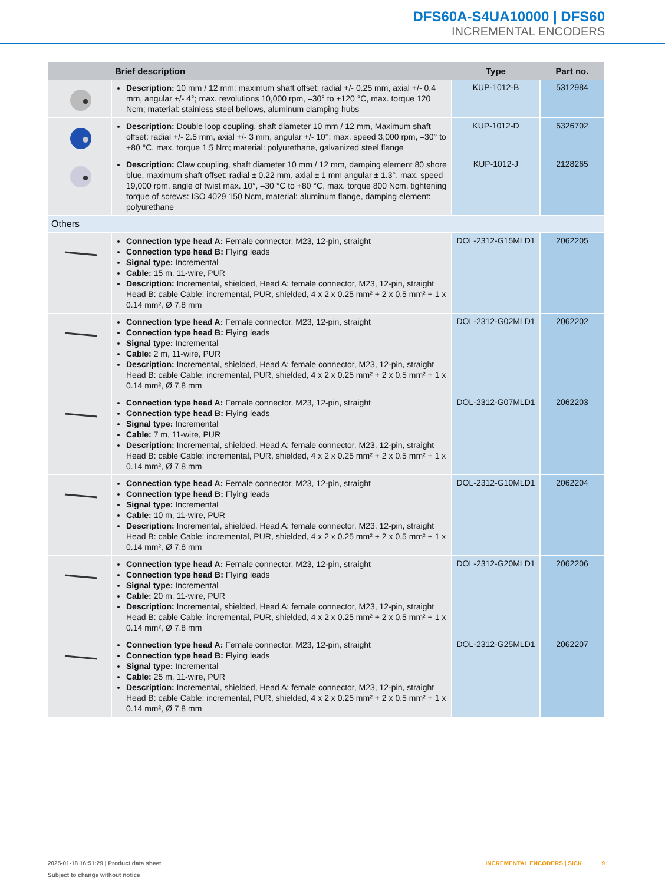DFS60A-S4UA10000 | DFS60
INCREMENTAL ENCODERS
| | Brief description | Type | Part no. |
| --- | --- | --- | --- |
| | Description: 10 mm / 12 mm; maximum shaft offset: radial +/- 0.25 mm, axial +/- 0.4 mm, angular +/- 4°; max. revolutions 10,000 rpm, –30° to +120 °C, max. torque 120 Ncm; material: stainless steel bellows, aluminum clamping hubs | KUP-1012-B | 5312984 |
| | Description: Double loop coupling, shaft diameter 10 mm / 12 mm, Maximum shaft offset: radial +/- 2.5 mm, axial +/- 3 mm, angular +/- 10°; max. speed 3,000 rpm, –30° to +80 °C, max. torque 1.5 Nm; material: polyurethane, galvanized steel flange | KUP-1012-D | 5326702 |
| | Description: Claw coupling, shaft diameter 10 mm / 12 mm, damping element 80 shore blue, maximum shaft offset: radial ± 0.22 mm, axial ± 1 mm angular ± 1.3°, max. speed 19,000 rpm, angle of twist max. 10°, –30 °C to +80 °C, max. torque 800 Ncm, tightening torque of screws: ISO 4029 150 Ncm, material: aluminum flange, damping element: polyurethane | KUP-1012-J | 2128265 |
| Others | | | |
| | Connection type head A: Female connector, M23, 12-pin, straight Connection type head B: Flying leads Signal type: Incremental Cable: 15 m, 11-wire, PUR Description: Incremental, shielded, Head A: female connector, M23, 12-pin, straight Head B: cable Cable: incremental, PUR, shielded, 4 x 2 x 0.25 mm² + 2 x 0.5 mm² + 1 x 0.14 mm², Ø 7.8 mm | DOL-2312-G15MLD1 | 2062205 |
| | Connection type head A: Female connector, M23, 12-pin, straight Connection type head B: Flying leads Signal type: Incremental Cable: 2 m, 11-wire, PUR Description: Incremental, shielded, Head A: female connector, M23, 12-pin, straight Head B: cable Cable: incremental, PUR, shielded, 4 x 2 x 0.25 mm² + 2 x 0.5 mm² + 1 x 0.14 mm², Ø 7.8 mm | DOL-2312-G02MLD1 | 2062202 |
| | Connection type head A: Female connector, M23, 12-pin, straight Connection type head B: Flying leads Signal type: Incremental Cable: 7 m, 11-wire, PUR Description: Incremental, shielded, Head A: female connector, M23, 12-pin, straight Head B: cable Cable: incremental, PUR, shielded, 4 x 2 x 0.25 mm² + 2 x 0.5 mm² + 1 x 0.14 mm², Ø 7.8 mm | DOL-2312-G07MLD1 | 2062203 |
| | Connection type head A: Female connector, M23, 12-pin, straight Connection type head B: Flying leads Signal type: Incremental Cable: 10 m, 11-wire, PUR Description: Incremental, shielded, Head A: female connector, M23, 12-pin, straight Head B: cable Cable: incremental, PUR, shielded, 4 x 2 x 0.25 mm² + 2 x 0.5 mm² + 1 x 0.14 mm², Ø 7.8 mm | DOL-2312-G10MLD1 | 2062204 |
| | Connection type head A: Female connector, M23, 12-pin, straight Connection type head B: Flying leads Signal type: Incremental Cable: 20 m, 11-wire, PUR Description: Incremental, shielded, Head A: female connector, M23, 12-pin, straight Head B: cable Cable: incremental, PUR, shielded, 4 x 2 x 0.25 mm² + 2 x 0.5 mm² + 1 x 0.14 mm², Ø 7.8 mm | DOL-2312-G20MLD1 | 2062206 |
| | Connection type head A: Female connector, M23, 12-pin, straight Connection type head B: Flying leads Signal type: Incremental Cable: 25 m, 11-wire, PUR Description: Incremental, shielded, Head A: female connector, M23, 12-pin, straight Head B: cable Cable: incremental, PUR, shielded, 4 x 2 x 0.25 mm² + 2 x 0.5 mm² + 1 x 0.14 mm², Ø 7.8 mm | DOL-2312-G25MLD1 | 2062207 |
2025-01-18 16:51:29 | Product data sheet
Subject to change without notice
INCREMENTAL ENCODERS | SICK 9